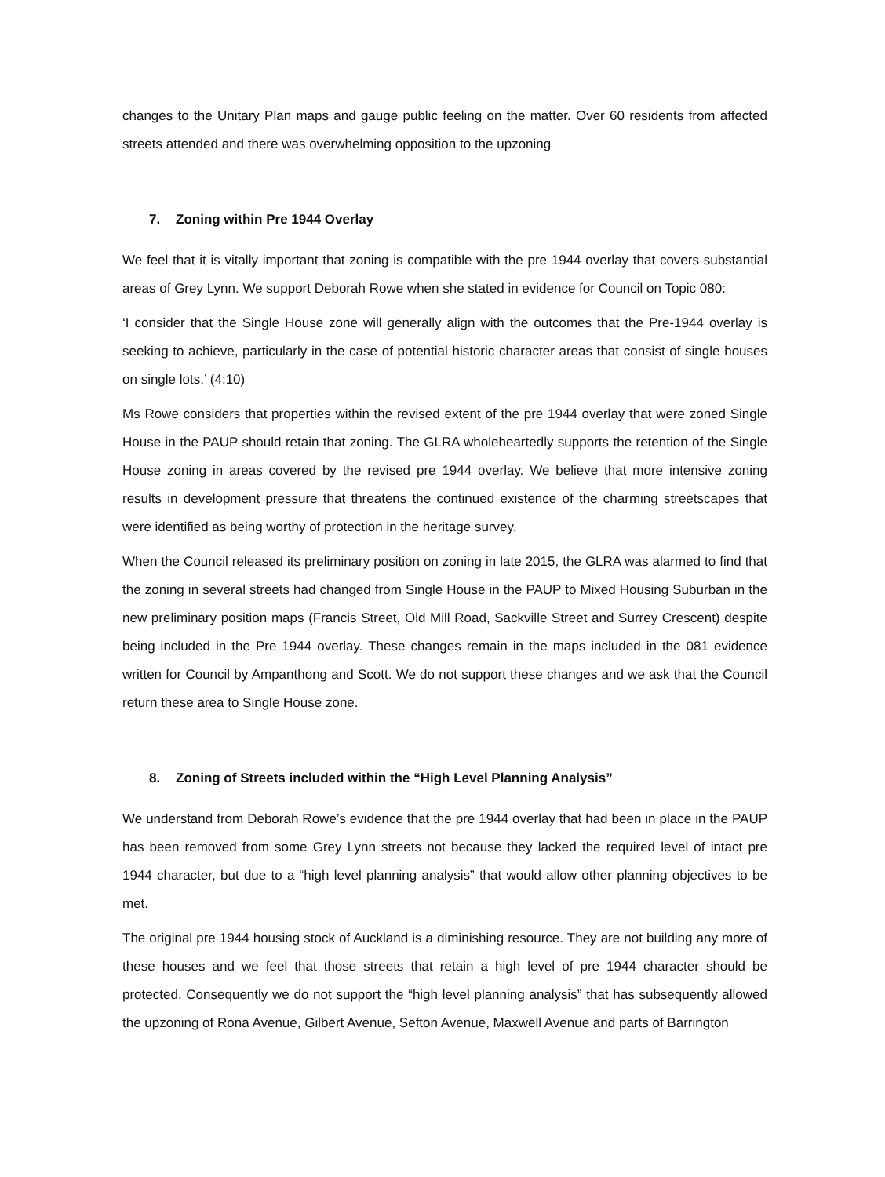changes to the Unitary Plan maps and gauge public feeling on the matter. Over 60 residents from affected streets attended and there was overwhelming opposition to the upzoning
7. Zoning within Pre 1944 Overlay
We feel that it is vitally important that zoning is compatible with the pre 1944 overlay that covers substantial areas of Grey Lynn. We support Deborah Rowe when she stated in evidence for Council on Topic 080:
‘I consider that the Single House zone will generally align with the outcomes that the Pre-1944 overlay is seeking to achieve, particularly in the case of potential historic character areas that consist of single houses on single lots.’ (4:10)
Ms Rowe considers that properties within the revised extent of the pre 1944 overlay that were zoned Single House in the PAUP should retain that zoning. The GLRA wholeheartedly supports the retention of the Single House zoning in areas covered by the revised pre 1944 overlay. We believe that more intensive zoning results in development pressure that threatens the continued existence of the charming streetscapes that were identified as being worthy of protection in the heritage survey.
When the Council released its preliminary position on zoning in late 2015, the GLRA was alarmed to find that the zoning in several streets had changed from Single House in the PAUP to Mixed Housing Suburban in the new preliminary position maps (Francis Street, Old Mill Road, Sackville Street and Surrey Crescent) despite being included in the Pre 1944 overlay. These changes remain in the maps included in the 081 evidence written for Council by Ampanthong and Scott. We do not support these changes and we ask that the Council return these area to Single House zone.
8. Zoning of Streets included within the “High Level Planning Analysis”
We understand from Deborah Rowe’s evidence that the pre 1944 overlay that had been in place in the PAUP has been removed from some Grey Lynn streets not because they lacked the required level of intact pre 1944 character, but due to a “high level planning analysis” that would allow other planning objectives to be met.
The original pre 1944 housing stock of Auckland is a diminishing resource. They are not building any more of these houses and we feel that those streets that retain a high level of pre 1944 character should be protected. Consequently we do not support the “high level planning analysis” that has subsequently allowed the upzoning of Rona Avenue, Gilbert Avenue, Sefton Avenue, Maxwell Avenue and parts of Barrington